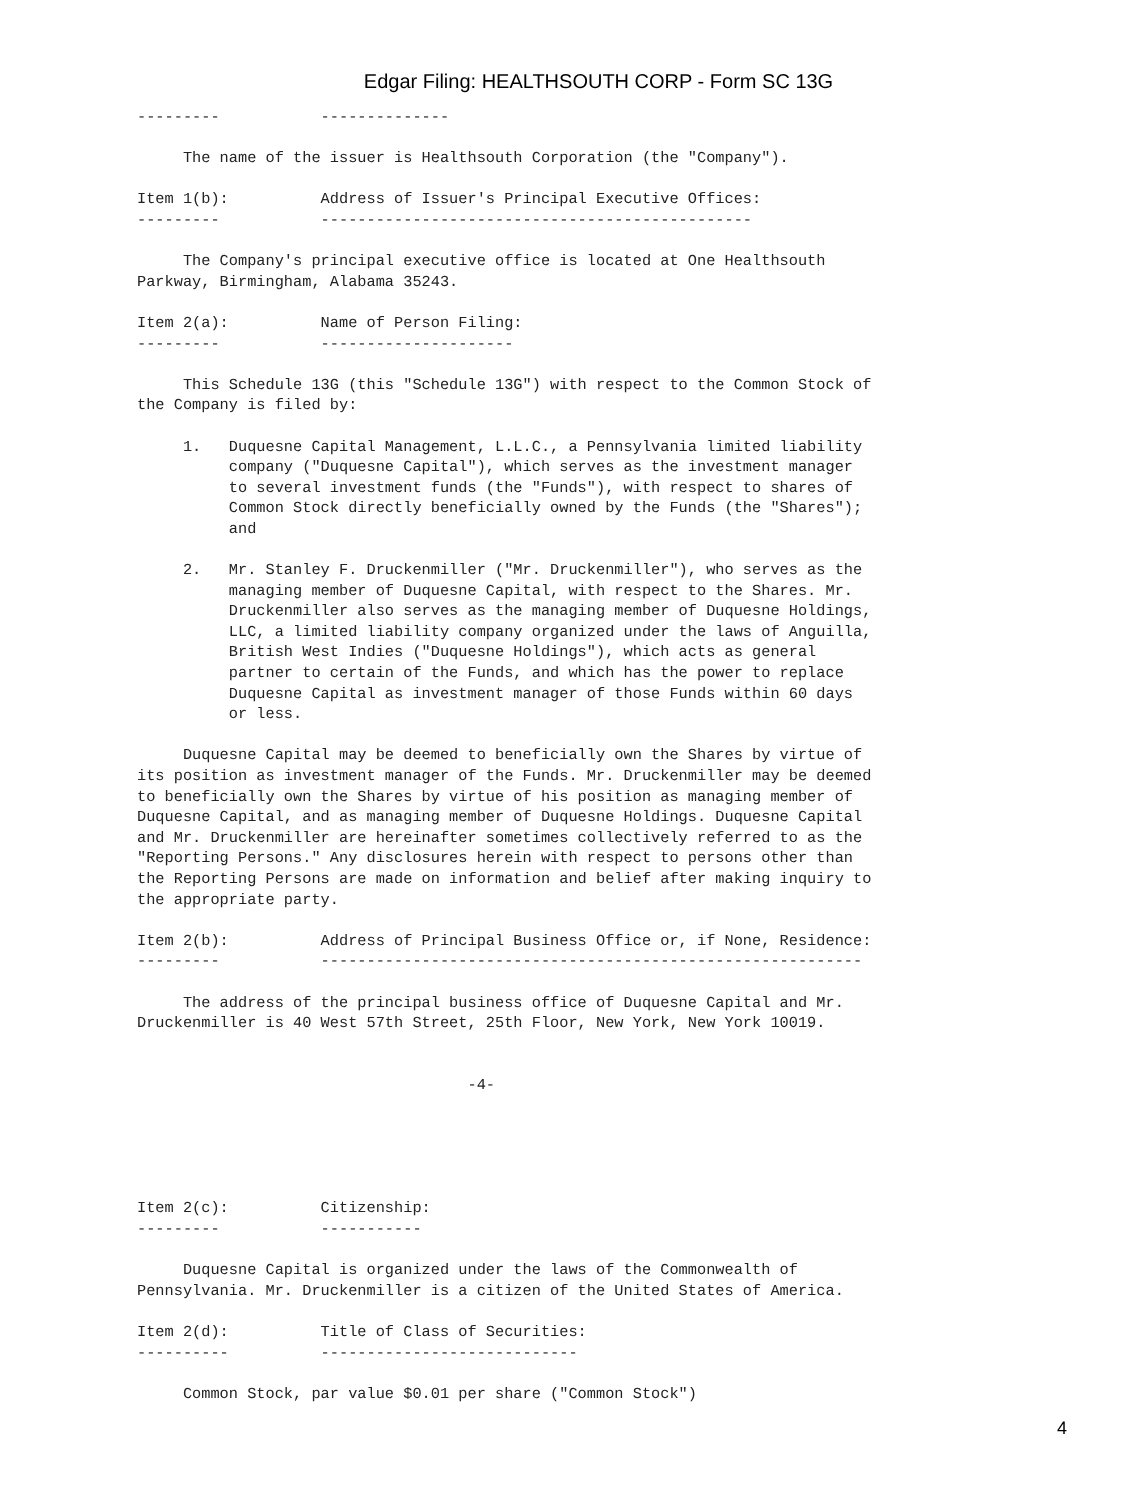Edgar Filing: HEALTHSOUTH CORP - Form SC 13G
---------           --------------

     The name of the issuer is Healthsouth Corporation (the "Company").

Item 1(b):          Address of Issuer's Principal Executive Offices:
---------           -----------------------------------------------

     The Company's principal executive office is located at One Healthsouth
Parkway, Birmingham, Alabama 35243.

Item 2(a):          Name of Person Filing:
---------           ---------------------

     This Schedule 13G (this "Schedule 13G") with respect to the Common Stock of
the Company is filed by:

     1.   Duquesne Capital Management, L.L.C., a Pennsylvania limited liability
          company ("Duquesne Capital"), which serves as the investment manager
          to several investment funds (the "Funds"), with respect to shares of
          Common Stock directly beneficially owned by the Funds (the "Shares");
          and

     2.   Mr. Stanley F. Druckenmiller ("Mr. Druckenmiller"), who serves as the
          managing member of Duquesne Capital, with respect to the Shares. Mr.
          Druckenmiller also serves as the managing member of Duquesne Holdings,
          LLC, a limited liability company organized under the laws of Anguilla,
          British West Indies ("Duquesne Holdings"), which acts as general
          partner to certain of the Funds, and which has the power to replace
          Duquesne Capital as investment manager of those Funds within 60 days
          or less.

     Duquesne Capital may be deemed to beneficially own the Shares by virtue of
its position as investment manager of the Funds. Mr. Druckenmiller may be deemed
to beneficially own the Shares by virtue of his position as managing member of
Duquesne Capital, and as managing member of Duquesne Holdings. Duquesne Capital
and Mr. Druckenmiller are hereinafter sometimes collectively referred to as the
"Reporting Persons." Any disclosures herein with respect to persons other than
the Reporting Persons are made on information and belief after making inquiry to
the appropriate party.

Item 2(b):          Address of Principal Business Office or, if None, Residence:
---------           -----------------------------------------------------------

     The address of the principal business office of Duquesne Capital and Mr.
Druckenmiller is 40 West 57th Street, 25th Floor, New York, New York 10019.


                                    -4-





Item 2(c):          Citizenship:
---------           -----------

     Duquesne Capital is organized under the laws of the Commonwealth of
Pennsylvania. Mr. Druckenmiller is a citizen of the United States of America.

Item 2(d):          Title of Class of Securities:
----------          ----------------------------

     Common Stock, par value $0.01 per share ("Common Stock")
4